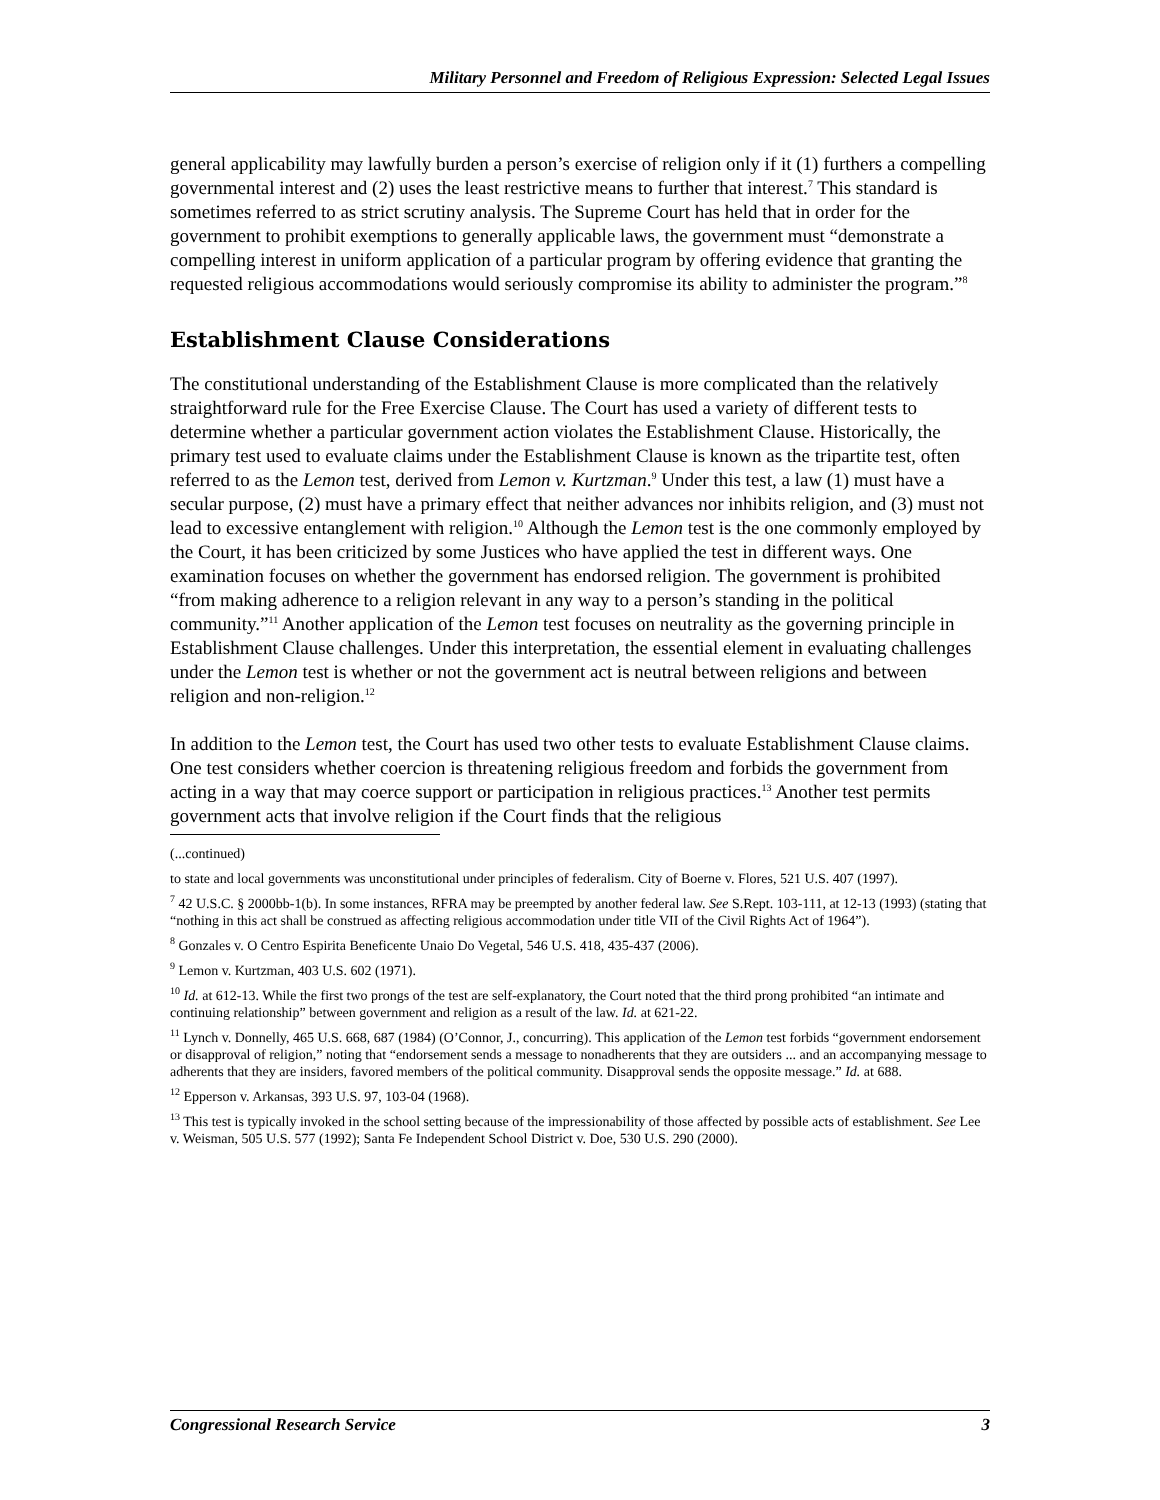Military Personnel and Freedom of Religious Expression: Selected Legal Issues
general applicability may lawfully burden a person’s exercise of religion only if it (1) furthers a compelling governmental interest and (2) uses the least restrictive means to further that interest.<sup>7</sup> This standard is sometimes referred to as strict scrutiny analysis. The Supreme Court has held that in order for the government to prohibit exemptions to generally applicable laws, the government must “demonstrate a compelling interest in uniform application of a particular program by offering evidence that granting the requested religious accommodations would seriously compromise its ability to administer the program.”<sup>8</sup>
Establishment Clause Considerations
The constitutional understanding of the Establishment Clause is more complicated than the relatively straightforward rule for the Free Exercise Clause. The Court has used a variety of different tests to determine whether a particular government action violates the Establishment Clause. Historically, the primary test used to evaluate claims under the Establishment Clause is known as the tripartite test, often referred to as the Lemon test, derived from Lemon v. Kurtzman.<sup>9</sup> Under this test, a law (1) must have a secular purpose, (2) must have a primary effect that neither advances nor inhibits religion, and (3) must not lead to excessive entanglement with religion.<sup>10</sup> Although the Lemon test is the one commonly employed by the Court, it has been criticized by some Justices who have applied the test in different ways. One examination focuses on whether the government has endorsed religion. The government is prohibited “from making adherence to a religion relevant in any way to a person’s standing in the political community.”<sup>11</sup> Another application of the Lemon test focuses on neutrality as the governing principle in Establishment Clause challenges. Under this interpretation, the essential element in evaluating challenges under the Lemon test is whether or not the government act is neutral between religions and between religion and non-religion.<sup>12</sup>
In addition to the Lemon test, the Court has used two other tests to evaluate Establishment Clause claims. One test considers whether coercion is threatening religious freedom and forbids the government from acting in a way that may coerce support or participation in religious practices.<sup>13</sup> Another test permits government acts that involve religion if the Court finds that the religious
(...continued)
to state and local governments was unconstitutional under principles of federalism. City of Boerne v. Flores, 521 U.S. 407 (1997).
<sup>7</sup> 42 U.S.C. § 2000bb-1(b). In some instances, RFRA may be preempted by another federal law. See S.Rept. 103-111, at 12-13 (1993) (stating that “nothing in this act shall be construed as affecting religious accommodation under title VII of the Civil Rights Act of 1964”).
<sup>8</sup> Gonzales v. O Centro Espirita Beneficente Unaio Do Vegetal, 546 U.S. 418, 435-437 (2006).
<sup>9</sup> Lemon v. Kurtzman, 403 U.S. 602 (1971).
<sup>10</sup> Id. at 612-13. While the first two prongs of the test are self-explanatory, the Court noted that the third prong prohibited “an intimate and continuing relationship” between government and religion as a result of the law. Id. at 621-22.
<sup>11</sup> Lynch v. Donnelly, 465 U.S. 668, 687 (1984) (O’Connor, J., concurring). This application of the Lemon test forbids “government endorsement or disapproval of religion,” noting that “endorsement sends a message to nonadherents that they are outsiders ... and an accompanying message to adherents that they are insiders, favored members of the political community. Disapproval sends the opposite message.” Id. at 688.
<sup>12</sup> Epperson v. Arkansas, 393 U.S. 97, 103-04 (1968).
<sup>13</sup> This test is typically invoked in the school setting because of the impressionability of those affected by possible acts of establishment. See Lee v. Weisman, 505 U.S. 577 (1992); Santa Fe Independent School District v. Doe, 530 U.S. 290 (2000).
Congressional Research Service 3